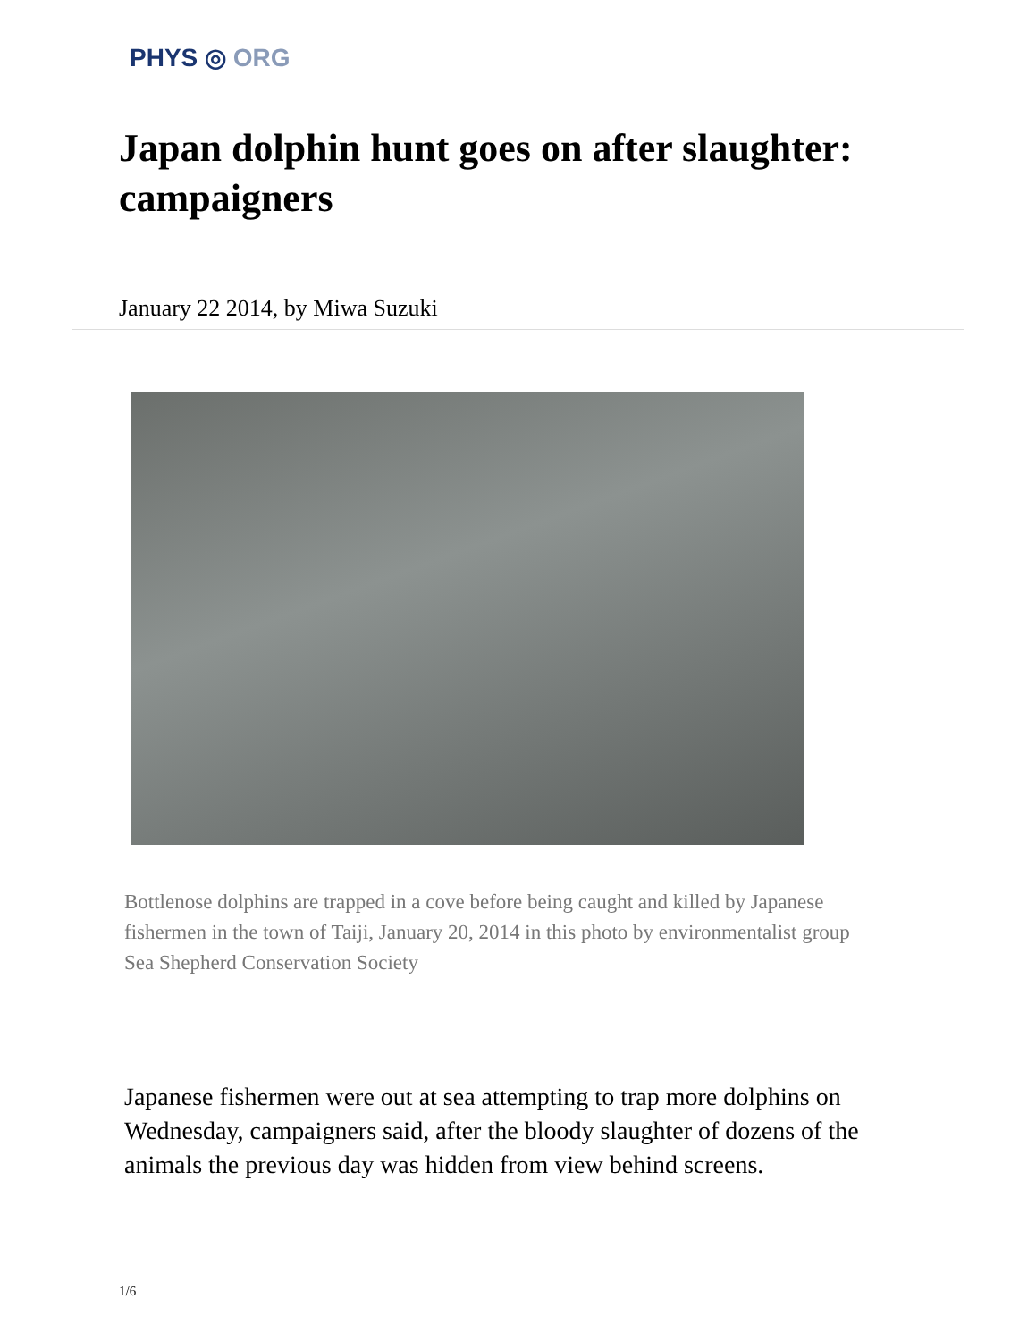PHYS ◎ ORG
Japan dolphin hunt goes on after slaughter: campaigners
January 22 2014, by Miwa Suzuki
Bottlenose dolphins are trapped in a cove before being caught and killed by Japanese fishermen in the town of Taiji, January 20, 2014 in this photo by environmentalist group Sea Shepherd Conservation Society
Japanese fishermen were out at sea attempting to trap more dolphins on Wednesday, campaigners said, after the bloody slaughter of dozens of the animals the previous day was hidden from view behind screens.
1/6